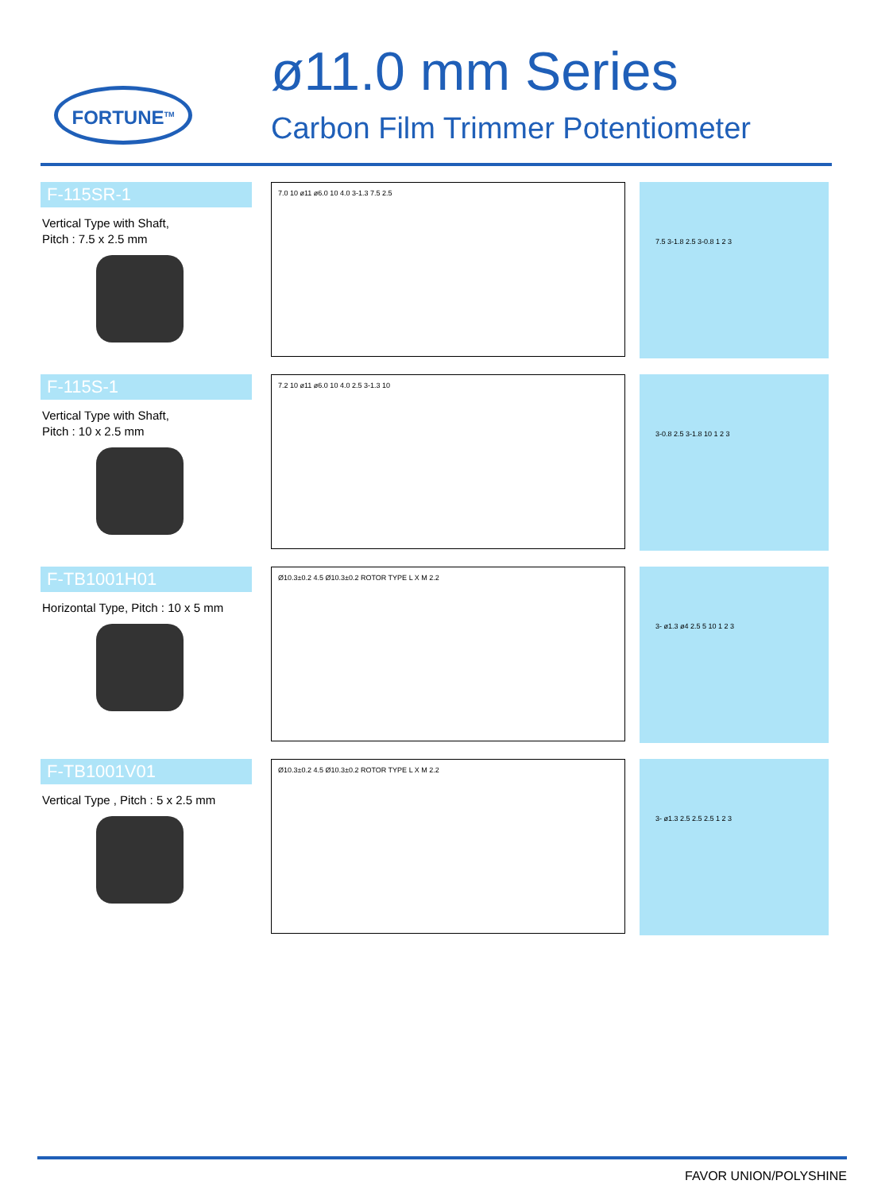FORTUNE<sup>TM</sup>
ø11.0 mm Series
Carbon Film Trimmer Potentiometer
F-115SR-1
Vertical Type with Shaft,
Pitch : 7.5 x 2.5 mm
7.0 10 ø11 ø6.0 10 4.0 3-1.3 7.5 2.5
7.5 3-1.8 2.5 3-0.8 1 2 3
F-115S-1
Vertical Type with Shaft,
Pitch : 10 x 2.5 mm
7.2 10 ø11 ø6.0 10 4.0 2.5 3-1.3 10
3-0.8 2.5 3-1.8 10 1 2 3
F-TB1001H01
Horizontal Type, Pitch : 10 x 5 mm
Ø10.3±0.2 4.5 Ø10.3±0.2 ROTOR TYPE L X M 2.2
3- ø1.3 ø4 2.5 5 10 1 2 3
F-TB1001V01
Vertical Type , Pitch : 5 x 2.5 mm
Ø10.3±0.2 4.5 Ø10.3±0.2 ROTOR TYPE L X M 2.2
3- ø1.3 2.5 2.5 2.5 1 2 3
FAVOR UNION/POLYSHINE